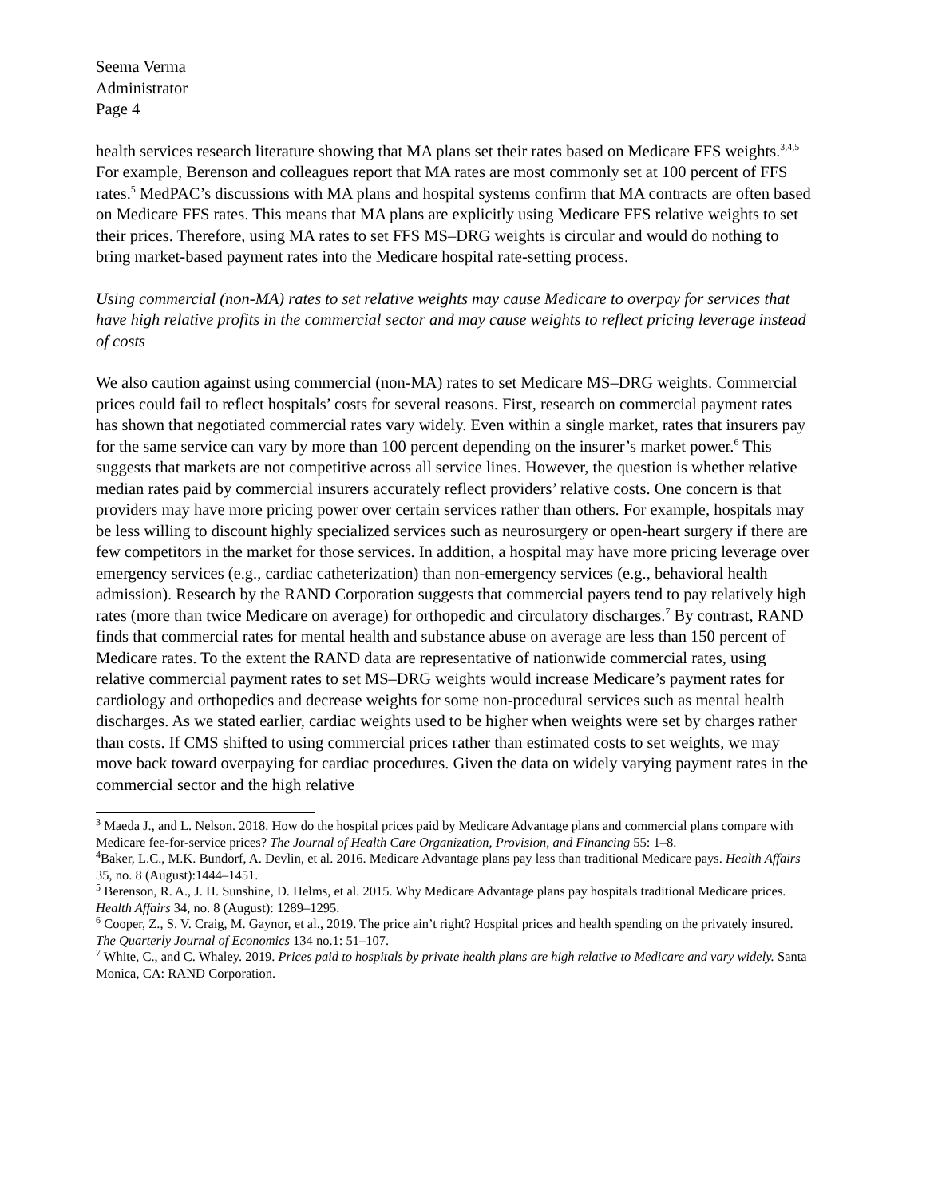Seema Verma
Administrator
Page 4
health services research literature showing that MA plans set their rates based on Medicare FFS weights.<sup>3,4,5</sup> For example, Berenson and colleagues report that MA rates are most commonly set at 100 percent of FFS rates.<sup>5</sup> MedPAC’s discussions with MA plans and hospital systems confirm that MA contracts are often based on Medicare FFS rates. This means that MA plans are explicitly using Medicare FFS relative weights to set their prices. Therefore, using MA rates to set FFS MS–DRG weights is circular and would do nothing to bring market-based payment rates into the Medicare hospital rate-setting process.
Using commercial (non-MA) rates to set relative weights may cause Medicare to overpay for services that have high relative profits in the commercial sector and may cause weights to reflect pricing leverage instead of costs
We also caution against using commercial (non-MA) rates to set Medicare MS–DRG weights. Commercial prices could fail to reflect hospitals’ costs for several reasons. First, research on commercial payment rates has shown that negotiated commercial rates vary widely. Even within a single market, rates that insurers pay for the same service can vary by more than 100 percent depending on the insurer’s market power.<sup>6</sup> This suggests that markets are not competitive across all service lines. However, the question is whether relative median rates paid by commercial insurers accurately reflect providers’ relative costs. One concern is that providers may have more pricing power over certain services rather than others. For example, hospitals may be less willing to discount highly specialized services such as neurosurgery or open-heart surgery if there are few competitors in the market for those services. In addition, a hospital may have more pricing leverage over emergency services (e.g., cardiac catheterization) than non-emergency services (e.g., behavioral health admission). Research by the RAND Corporation suggests that commercial payers tend to pay relatively high rates (more than twice Medicare on average) for orthopedic and circulatory discharges.<sup>7</sup> By contrast, RAND finds that commercial rates for mental health and substance abuse on average are less than 150 percent of Medicare rates. To the extent the RAND data are representative of nationwide commercial rates, using relative commercial payment rates to set MS–DRG weights would increase Medicare’s payment rates for cardiology and orthopedics and decrease weights for some non-procedural services such as mental health discharges. As we stated earlier, cardiac weights used to be higher when weights were set by charges rather than costs. If CMS shifted to using commercial prices rather than estimated costs to set weights, we may move back toward overpaying for cardiac procedures. Given the data on widely varying payment rates in the commercial sector and the high relative
<sup>3</sup> Maeda J., and L. Nelson. 2018. How do the hospital prices paid by Medicare Advantage plans and commercial plans compare with Medicare fee-for-service prices? The Journal of Health Care Organization, Provision, and Financing 55: 1–8.
<sup>4</sup> Baker, L.C., M.K. Bundorf, A. Devlin, et al. 2016. Medicare Advantage plans pay less than traditional Medicare pays. Health Affairs 35, no. 8 (August):1444–1451.
<sup>5</sup> Berenson, R. A., J. H. Sunshine, D. Helms, et al. 2015. Why Medicare Advantage plans pay hospitals traditional Medicare prices. Health Affairs 34, no. 8 (August): 1289–1295.
<sup>6</sup> Cooper, Z., S. V. Craig, M. Gaynor, et al., 2019. The price ain’t right? Hospital prices and health spending on the privately insured. The Quarterly Journal of Economics 134 no.1: 51–107.
<sup>7</sup> White, C., and C. Whaley. 2019. Prices paid to hospitals by private health plans are high relative to Medicare and vary widely. Santa Monica, CA: RAND Corporation.